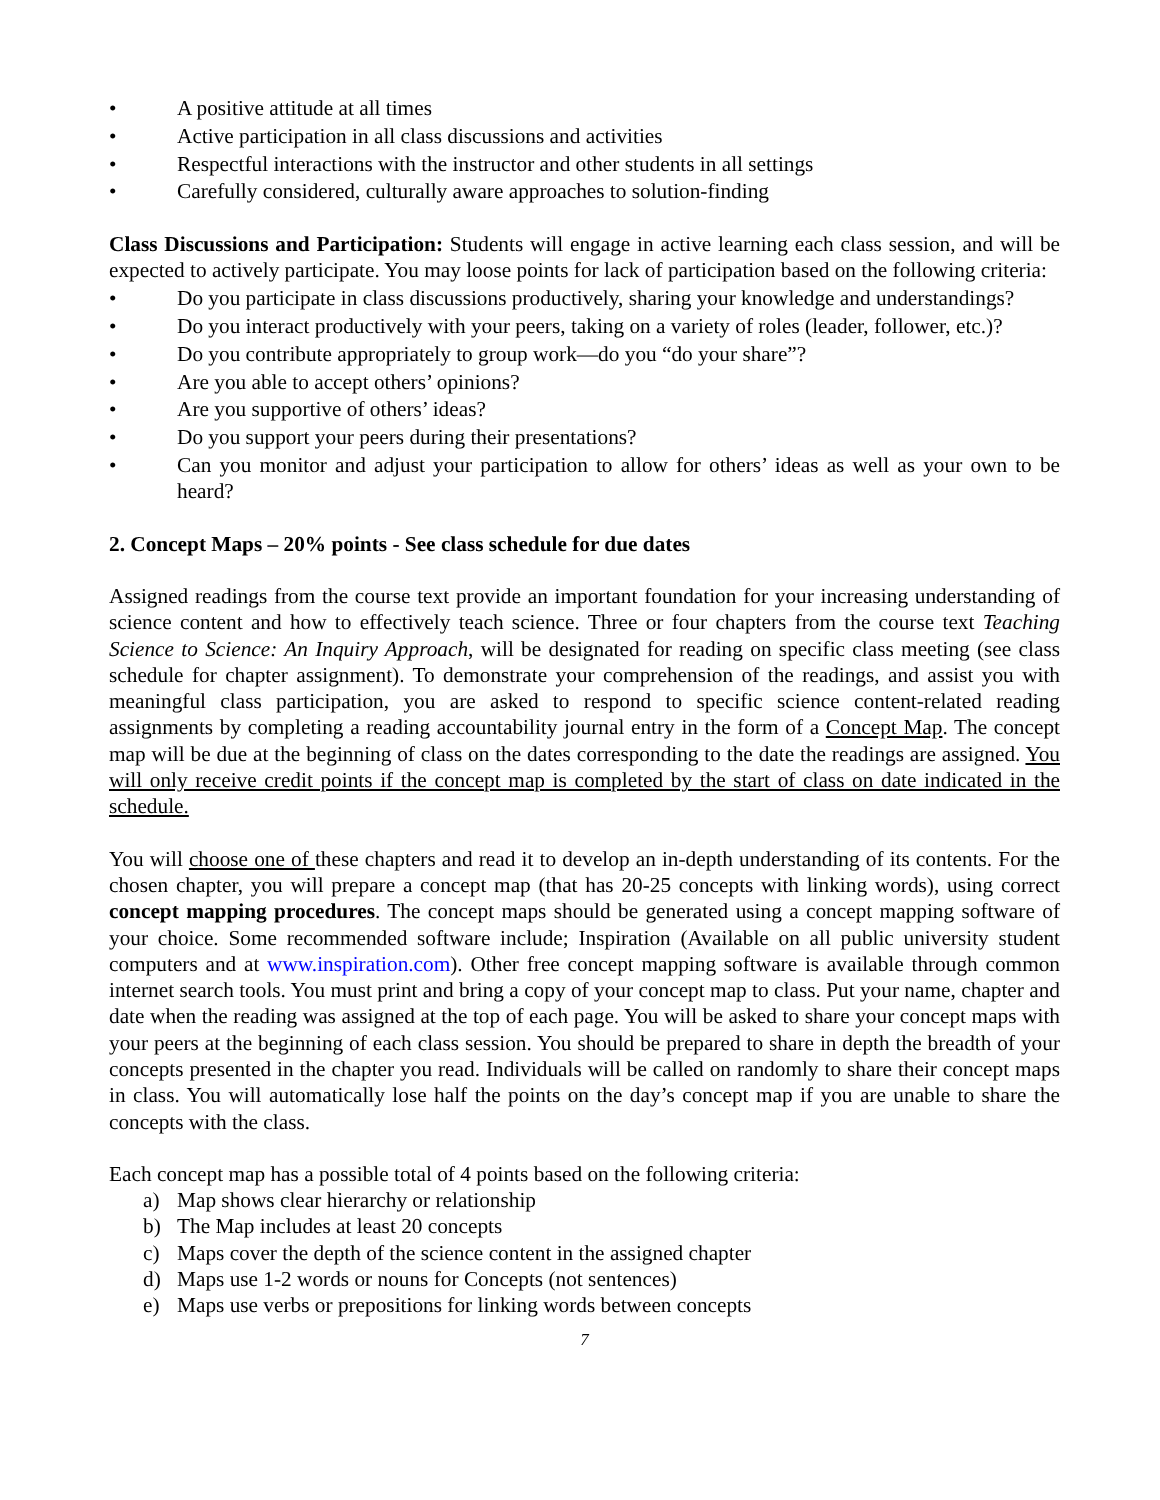• A positive attitude at all times
• Active participation in all class discussions and activities
• Respectful interactions with the instructor and other students in all settings
• Carefully considered, culturally aware approaches to solution-finding
Class Discussions and Participation: Students will engage in active learning each class session, and will be expected to actively participate. You may loose points for lack of participation based on the following criteria:
• Do you participate in class discussions productively, sharing your knowledge and understandings?
• Do you interact productively with your peers, taking on a variety of roles (leader, follower, etc.)?
• Do you contribute appropriately to group work—do you “do your share”?
• Are you able to accept others’ opinions?
• Are you supportive of others’ ideas?
• Do you support your peers during their presentations?
• Can you monitor and adjust your participation to allow for others’ ideas as well as your own to be heard?
2. Concept Maps – 20% points - See class schedule for due dates
Assigned readings from the course text provide an important foundation for your increasing understanding of science content and how to effectively teach science. Three or four chapters from the course text Teaching Science to Science: An Inquiry Approach, will be designated for reading on specific class meeting (see class schedule for chapter assignment). To demonstrate your comprehension of the readings, and assist you with meaningful class participation, you are asked to respond to specific science content-related reading assignments by completing a reading accountability journal entry in the form of a Concept Map. The concept map will be due at the beginning of class on the dates corresponding to the date the readings are assigned. You will only receive credit points if the concept map is completed by the start of class on date indicated in the schedule.
You will choose one of these chapters and read it to develop an in-depth understanding of its contents. For the chosen chapter, you will prepare a concept map (that has 20-25 concepts with linking words), using correct concept mapping procedures. The concept maps should be generated using a concept mapping software of your choice. Some recommended software include; Inspiration (Available on all public university student computers and at www.inspiration.com). Other free concept mapping software is available through common internet search tools. You must print and bring a copy of your concept map to class. Put your name, chapter and date when the reading was assigned at the top of each page. You will be asked to share your concept maps with your peers at the beginning of each class session. You should be prepared to share in depth the breadth of your concepts presented in the chapter you read. Individuals will be called on randomly to share their concept maps in class. You will automatically lose half the points on the day’s concept map if you are unable to share the concepts with the class.
Each concept map has a possible total of 4 points based on the following criteria:
a) Map shows clear hierarchy or relationship
b) The Map includes at least 20 concepts
c) Maps cover the depth of the science content in the assigned chapter
d) Maps use 1-2 words or nouns for Concepts (not sentences)
e) Maps use verbs or prepositions for linking words between concepts
7